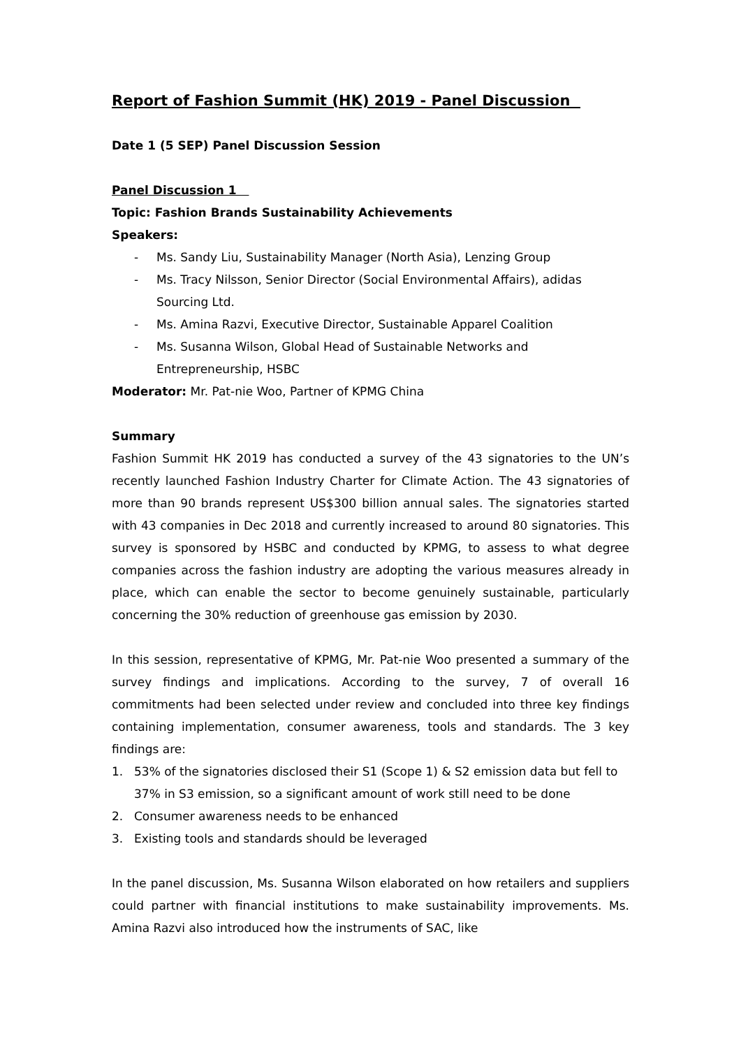Report of Fashion Summit (HK) 2019 - Panel Discussion
Date 1 (5 SEP) Panel Discussion Session
Panel Discussion 1
Topic: Fashion Brands Sustainability Achievements
Speakers:
- Ms. Sandy Liu, Sustainability Manager (North Asia), Lenzing Group
- Ms. Tracy Nilsson, Senior Director (Social Environmental Affairs), adidas Sourcing Ltd.
- Ms. Amina Razvi, Executive Director, Sustainable Apparel Coalition
- Ms. Susanna Wilson, Global Head of Sustainable Networks and Entrepreneurship, HSBC
Moderator: Mr. Pat-nie Woo, Partner of KPMG China
Summary
Fashion Summit HK 2019 has conducted a survey of the 43 signatories to the UN’s recently launched Fashion Industry Charter for Climate Action. The 43 signatories of more than 90 brands represent US$300 billion annual sales. The signatories started with 43 companies in Dec 2018 and currently increased to around 80 signatories. This survey is sponsored by HSBC and conducted by KPMG, to assess to what degree companies across the fashion industry are adopting the various measures already in place, which can enable the sector to become genuinely sustainable, particularly concerning the 30% reduction of greenhouse gas emission by 2030.
In this session, representative of KPMG, Mr. Pat-nie Woo presented a summary of the survey findings and implications. According to the survey, 7 of overall 16 commitments had been selected under review and concluded into three key findings containing implementation, consumer awareness, tools and standards. The 3 key findings are:
1. 53% of the signatories disclosed their S1 (Scope 1) & S2 emission data but fell to 37% in S3 emission, so a significant amount of work still need to be done
2. Consumer awareness needs to be enhanced
3. Existing tools and standards should be leveraged
In the panel discussion, Ms. Susanna Wilson elaborated on how retailers and suppliers could partner with financial institutions to make sustainability improvements. Ms. Amina Razvi also introduced how the instruments of SAC, like